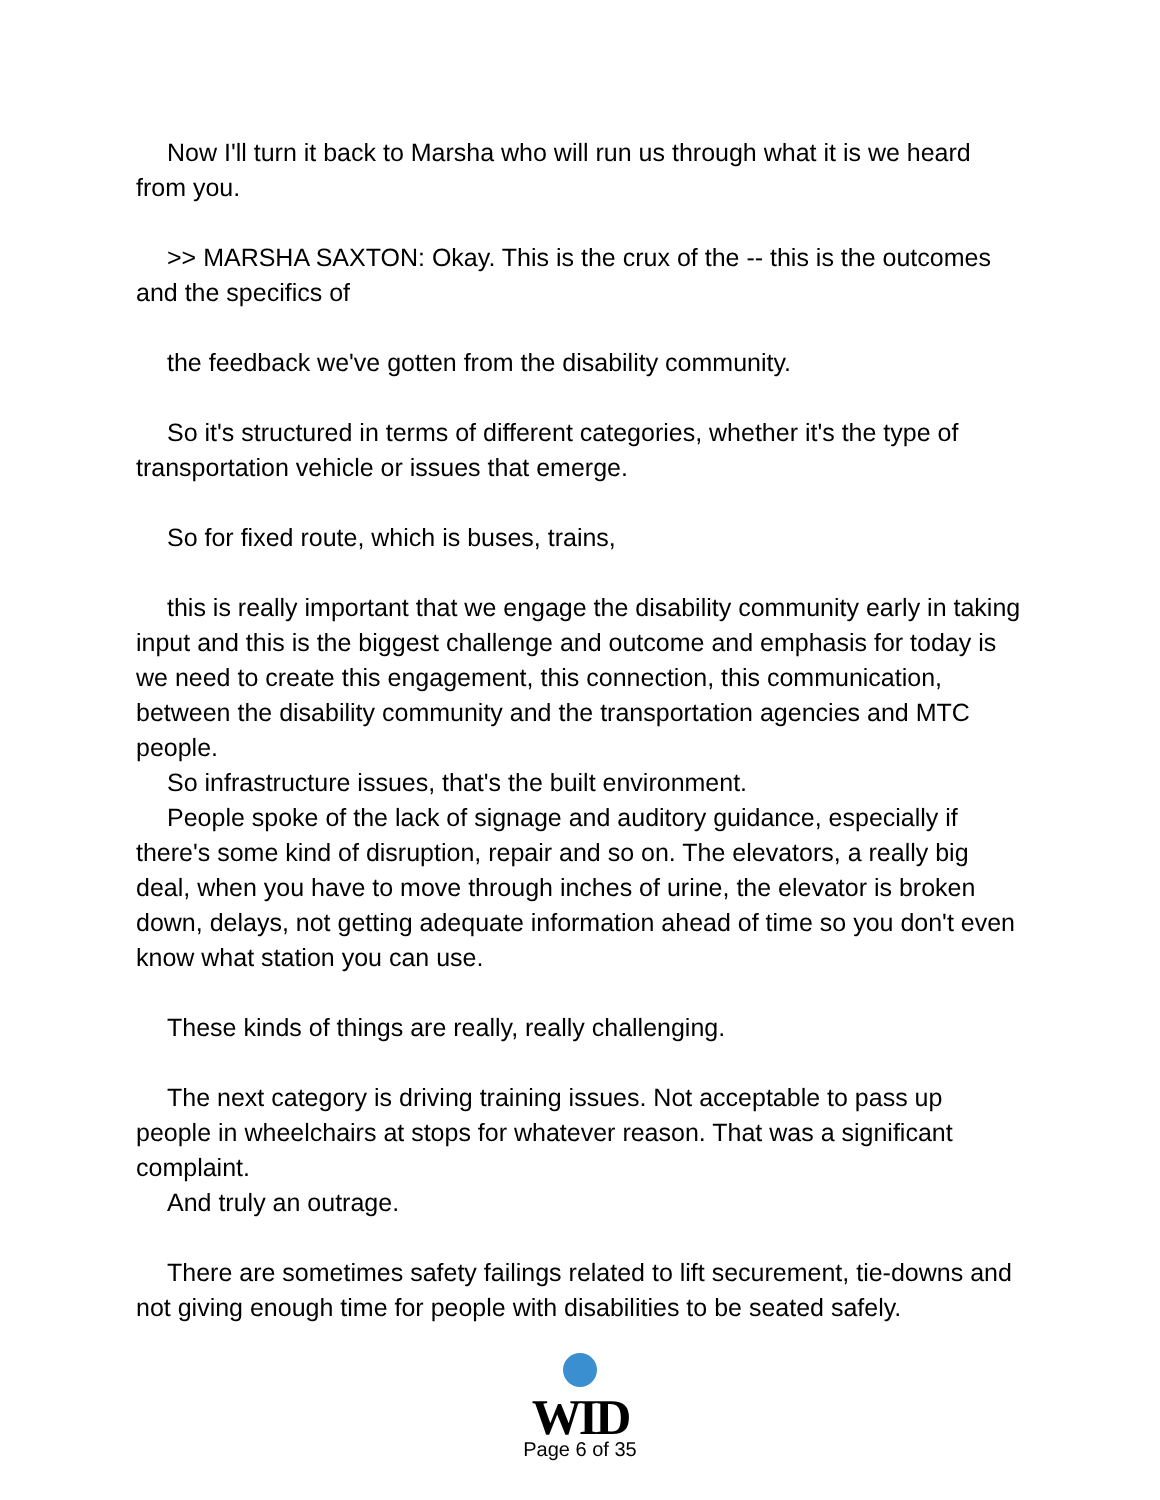Now I'll turn it back to Marsha who will run us through what it is we heard from you.
>> MARSHA SAXTON: Okay. This is the crux of the -- this is the outcomes and the specifics of
the feedback we've gotten from the disability community.
So it's structured in terms of different categories, whether it's the type of transportation vehicle or issues that emerge.
So for fixed route, which is buses, trains,
this is really important that we engage the disability community early in taking input and this is the biggest challenge and outcome and emphasis for today is we need to create this engagement, this connection, this communication, between the disability community and the transportation agencies and MTC people.
So infrastructure issues, that's the built environment.
People spoke of the lack of signage and auditory guidance, especially if there's some kind of disruption, repair and so on. The elevators, a really big deal, when you have to move through inches of urine, the elevator is broken down, delays, not getting adequate information ahead of time so you don't even know what station you can use.
These kinds of things are really, really challenging.
The next category is driving training issues. Not acceptable to pass up people in wheelchairs at stops for whatever reason. That was a significant complaint.
And truly an outrage.
There are sometimes safety failings related to lift securement, tie-downs and not giving enough time for people with disabilities to be seated safely.
WID
Page 6 of 35